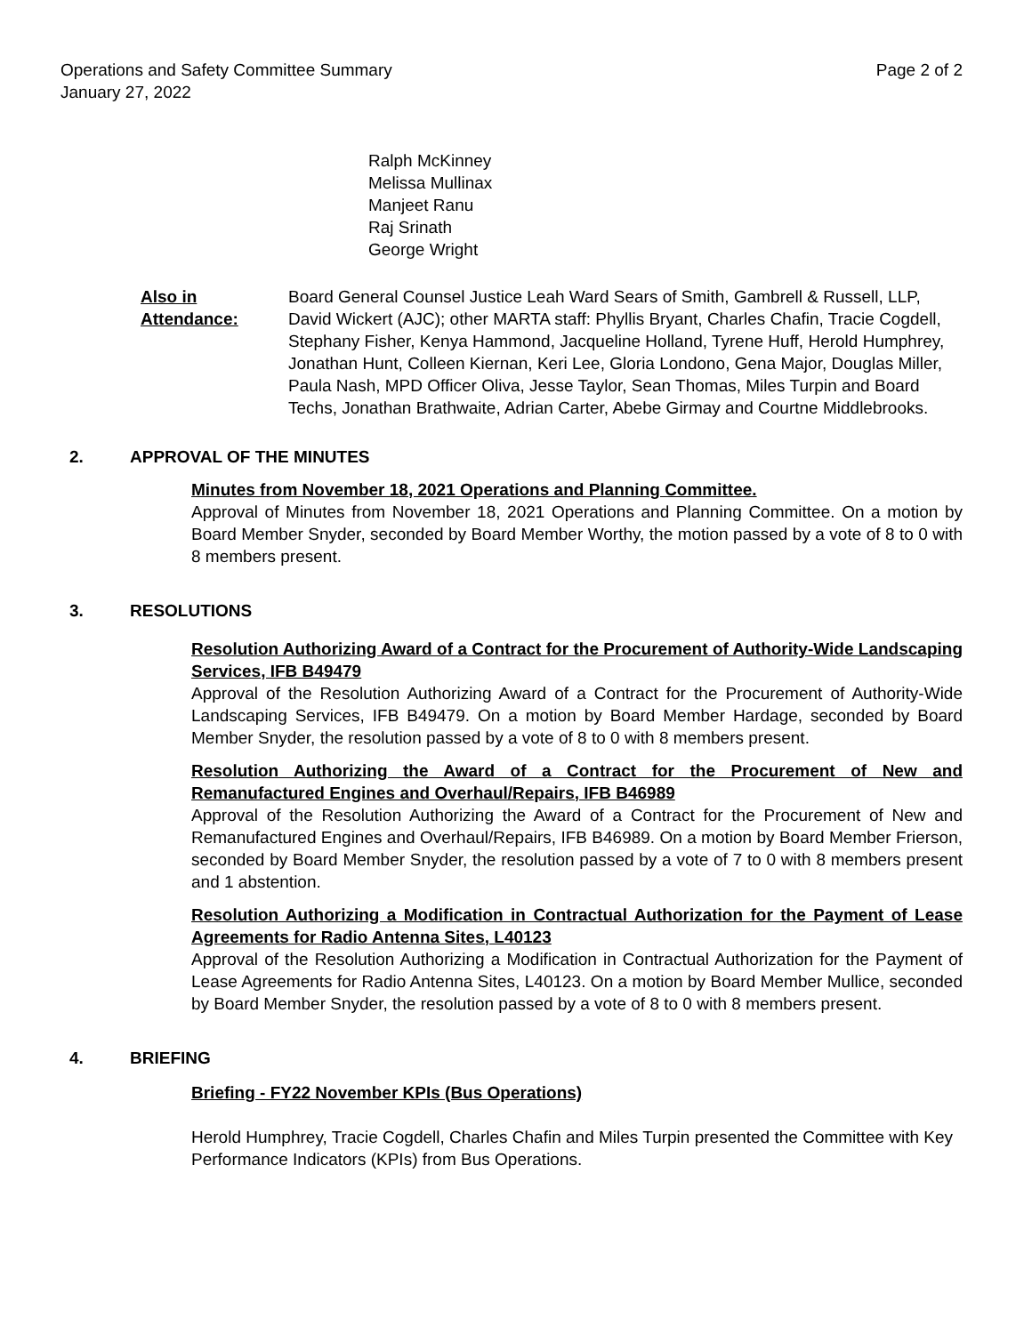Operations and Safety Committee Summary
January 27, 2022
Page 2 of 2
Ralph McKinney
Melissa Mullinax
Manjeet Ranu
Raj Srinath
George Wright
Also in Attendance: Board General Counsel Justice Leah Ward Sears of Smith, Gambrell & Russell, LLP, David Wickert (AJC); other MARTA staff: Phyllis Bryant, Charles Chafin, Tracie Cogdell, Stephany Fisher, Kenya Hammond, Jacqueline Holland, Tyrene Huff, Herold Humphrey, Jonathan Hunt, Colleen Kiernan, Keri Lee, Gloria Londono, Gena Major, Douglas Miller, Paula Nash, MPD Officer Oliva, Jesse Taylor, Sean Thomas, Miles Turpin and Board Techs, Jonathan Brathwaite, Adrian Carter, Abebe Girmay and Courtne Middlebrooks.
2. APPROVAL OF THE MINUTES
Minutes from November 18, 2021 Operations and Planning Committee.
Approval of Minutes from November 18, 2021 Operations and Planning Committee. On a motion by Board Member Snyder, seconded by Board Member Worthy, the motion passed by a vote of 8 to 0 with 8 members present.
3. RESOLUTIONS
Resolution Authorizing Award of a Contract for the Procurement of Authority-Wide Landscaping Services, IFB B49479
Approval of the Resolution Authorizing Award of a Contract for the Procurement of Authority-Wide Landscaping Services, IFB B49479. On a motion by Board Member Hardage, seconded by Board Member Snyder, the resolution passed by a vote of 8 to 0 with 8 members present.
Resolution Authorizing the Award of a Contract for the Procurement of New and Remanufactured Engines and Overhaul/Repairs, IFB B46989
Approval of the Resolution Authorizing the Award of a Contract for the Procurement of New and Remanufactured Engines and Overhaul/Repairs, IFB B46989. On a motion by Board Member Frierson, seconded by Board Member Snyder, the resolution passed by a vote of 7 to 0 with 8 members present and 1 abstention.
Resolution Authorizing a Modification in Contractual Authorization for the Payment of Lease Agreements for Radio Antenna Sites, L40123
Approval of the Resolution Authorizing a Modification in Contractual Authorization for the Payment of Lease Agreements for Radio Antenna Sites, L40123. On a motion by Board Member Mullice, seconded by Board Member Snyder, the resolution passed by a vote of 8 to 0 with 8 members present.
4. BRIEFING
Briefing - FY22 November KPIs (Bus Operations)
Herold Humphrey, Tracie Cogdell, Charles Chafin and Miles Turpin presented the Committee with Key Performance Indicators (KPIs) from Bus Operations.